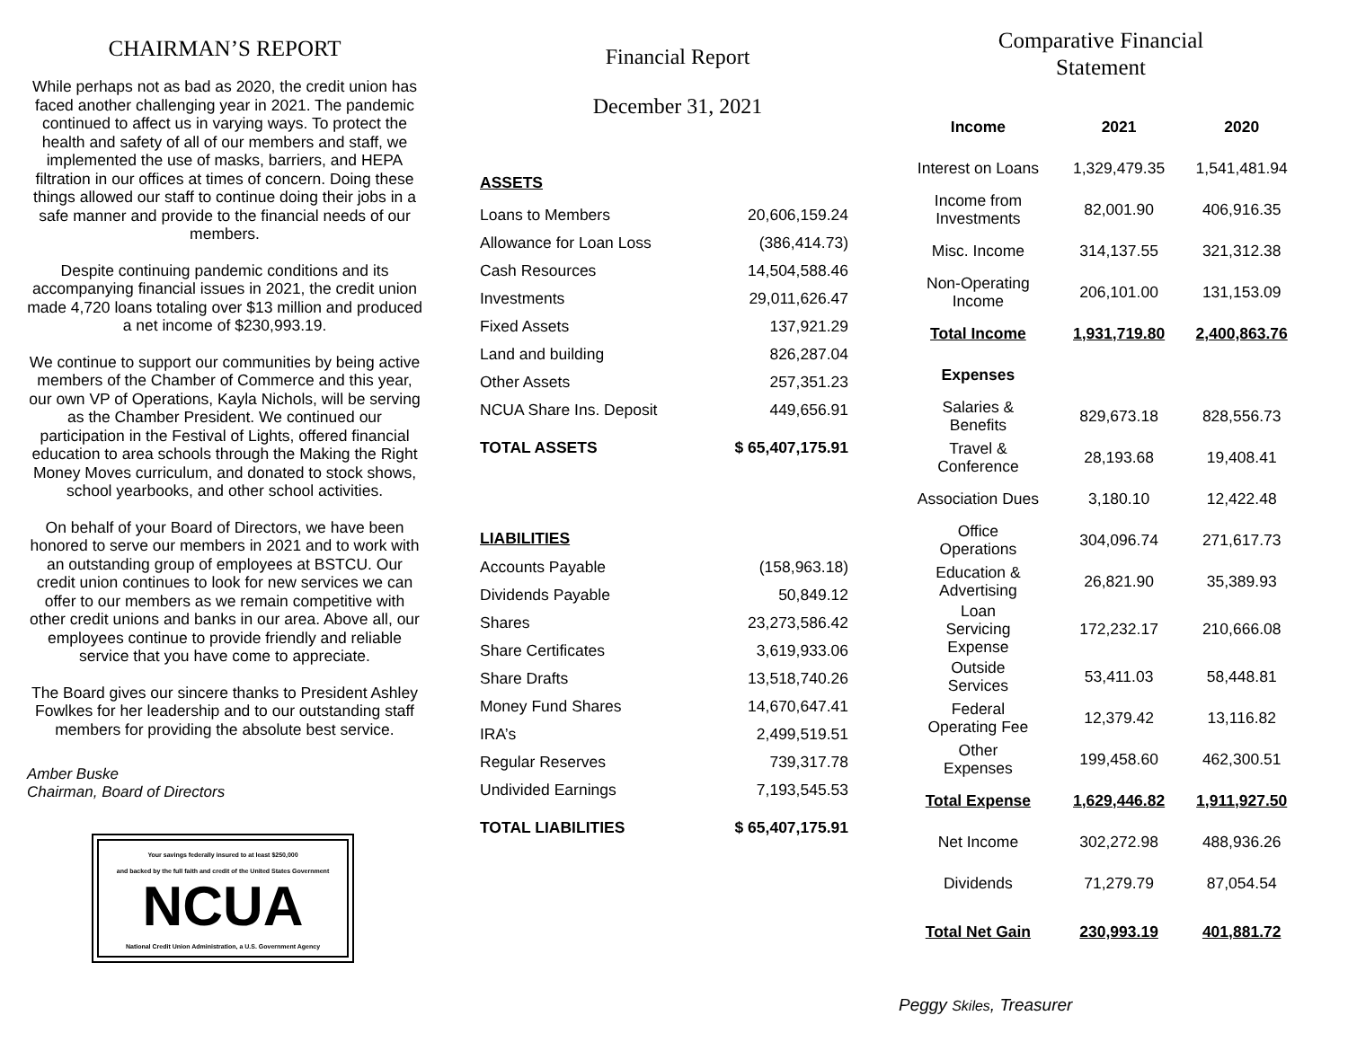CHAIRMAN’S REPORT
While perhaps not as bad as 2020, the credit union has faced another challenging year in 2021. The pandemic continued to affect us in varying ways. To protect the health and safety of all of our members and staff, we implemented the use of masks, barriers, and HEPA filtration in our offices at times of concern. Doing these things allowed our staff to continue doing their jobs in a safe manner and provide to the financial needs of our members.
Despite continuing pandemic conditions and its accompanying financial issues in 2021, the credit union made 4,720 loans totaling over $13 million and produced a net income of $230,993.19.
We continue to support our communities by being active members of the Chamber of Commerce and this year, our own VP of Operations, Kayla Nichols, will be serving as the Chamber President. We continued our participation in the Festival of Lights, offered financial education to area schools through the Making the Right Money Moves curriculum, and donated to stock shows, school yearbooks, and other school activities.
On behalf of your Board of Directors, we have been honored to serve our members in 2021 and to work with an outstanding group of employees at BSTCU. Our credit union continues to look for new services we can offer to our members as we remain competitive with other credit unions and banks in our area. Above all, our employees continue to provide friendly and reliable service that you have come to appreciate.
The Board gives our sincere thanks to President Ashley Fowlkes for her leadership and to our outstanding staff members for providing the absolute best service.
Amber Buske
Chairman, Board of Directors
Your savings federally insured to at least $250,000
and backed by the full faith and credit of the United States Government
NCUA
National Credit Union Administration, a U.S. Government Agency
Financial Report
December 31, 2021
| ASSETS | |
| Loans to Members | 20,606,159.24 |
| Allowance for Loan Loss | (386,414.73) |
| Cash Resources | 14,504,588.46 |
| Investments | 29,011,626.47 |
| Fixed Assets | 137,921.29 |
| Land and building | 826,287.04 |
| Other Assets | 257,351.23 |
| NCUA Share Ins. Deposit | 449,656.91 |
| TOTAL ASSETS | $ 65,407,175.91 |
| LIABILITIES | |
| Accounts Payable | (158,963.18) |
| Dividends Payable | 50,849.12 |
| Shares | 23,273,586.42 |
| Share Certificates | 3,619,933.06 |
| Share Drafts | 13,518,740.26 |
| Money Fund Shares | 14,670,647.41 |
| IRA’s | 2,499,519.51 |
| Regular Reserves | 739,317.78 |
| Undivided Earnings | 7,193,545.53 |
| TOTAL LIABILITIES | $ 65,407,175.91 |
Comparative Financial
Statement
| Income | 2021 | 2020 |
| --- | --- | --- |
| Interest on Loans | 1,329,479.35 | 1,541,481.94 |
| Income from Investments | 82,001.90 | 406,916.35 |
| Misc. Income | 314,137.55 | 321,312.38 |
| Non-Operating Income | 206,101.00 | 131,153.09 |
| Total Income | 1,931,719.80 | 2,400,863.76 |
| Expenses | | |
| Salaries & Benefits | 829,673.18 | 828,556.73 |
| Travel & Conference | 28,193.68 | 19,408.41 |
| Association Dues | 3,180.10 | 12,422.48 |
| Office Operations | 304,096.74 | 271,617.73 |
| Education & Advertising | 26,821.90 | 35,389.93 |
| Loan Servicing Expense | 172,232.17 | 210,666.08 |
| Outside Services | 53,411.03 | 58,448.81 |
| Federal Operating Fee | 12,379.42 | 13,116.82 |
| Other Expenses | 199,458.60 | 462,300.51 |
| Total Expense | 1,629,446.82 | 1,911,927.50 |
| Net Income | 302,272.98 | 488,936.26 |
| Dividends | 71,279.79 | 87,054.54 |
| Total Net Gain | 230,993.19 | 401,881.72 |
Peggy Skiles, Treasurer